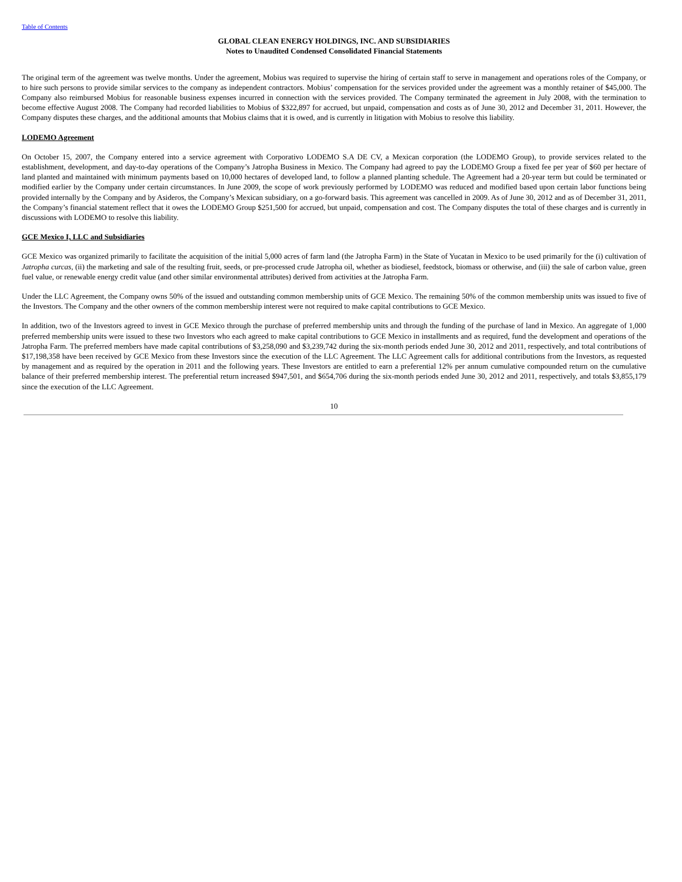Table of Contents
GLOBAL CLEAN ENERGY HOLDINGS, INC. AND SUBSIDIARIES
Notes to Unaudited Condensed Consolidated Financial Statements
The original term of the agreement was twelve months. Under the agreement, Mobius was required to supervise the hiring of certain staff to serve in management and operations roles of the Company, or to hire such persons to provide similar services to the company as independent contractors. Mobius’ compensation for the services provided under the agreement was a monthly retainer of $45,000. The Company also reimbursed Mobius for reasonable business expenses incurred in connection with the services provided. The Company terminated the agreement in July 2008, with the termination to become effective August 2008. The Company had recorded liabilities to Mobius of $322,897 for accrued, but unpaid, compensation and costs as of June 30, 2012 and December 31, 2011. However, the Company disputes these charges, and the additional amounts that Mobius claims that it is owed, and is currently in litigation with Mobius to resolve this liability.
LODEMO Agreement
On October 15, 2007, the Company entered into a service agreement with Corporativo LODEMO S.A DE CV, a Mexican corporation (the LODEMO Group), to provide services related to the establishment, development, and day-to-day operations of the Company’s Jatropha Business in Mexico. The Company had agreed to pay the LODEMO Group a fixed fee per year of $60 per hectare of land planted and maintained with minimum payments based on 10,000 hectares of developed land, to follow a planned planting schedule. The Agreement had a 20-year term but could be terminated or modified earlier by the Company under certain circumstances. In June 2009, the scope of work previously performed by LODEMO was reduced and modified based upon certain labor functions being provided internally by the Company and by Asideros, the Company’s Mexican subsidiary, on a go-forward basis. This agreement was cancelled in 2009. As of June 30, 2012 and as of December 31, 2011, the Company’s financial statement reflect that it owes the LODEMO Group $251,500 for accrued, but unpaid, compensation and cost. The Company disputes the total of these charges and is currently in discussions with LODEMO to resolve this liability.
GCE Mexico I, LLC and Subsidiaries
GCE Mexico was organized primarily to facilitate the acquisition of the initial 5,000 acres of farm land (the Jatropha Farm) in the State of Yucatan in Mexico to be used primarily for the (i) cultivation of Jatropha curcas, (ii) the marketing and sale of the resulting fruit, seeds, or pre-processed crude Jatropha oil, whether as biodiesel, feedstock, biomass or otherwise, and (iii) the sale of carbon value, green fuel value, or renewable energy credit value (and other similar environmental attributes) derived from activities at the Jatropha Farm.
Under the LLC Agreement, the Company owns 50% of the issued and outstanding common membership units of GCE Mexico. The remaining 50% of the common membership units was issued to five of the Investors. The Company and the other owners of the common membership interest were not required to make capital contributions to GCE Mexico.
In addition, two of the Investors agreed to invest in GCE Mexico through the purchase of preferred membership units and through the funding of the purchase of land in Mexico. An aggregate of 1,000 preferred membership units were issued to these two Investors who each agreed to make capital contributions to GCE Mexico in installments and as required, fund the development and operations of the Jatropha Farm. The preferred members have made capital contributions of $3,258,090 and $3,239,742 during the six-month periods ended June 30, 2012 and 2011, respectively, and total contributions of $17,198,358 have been received by GCE Mexico from these Investors since the execution of the LLC Agreement. The LLC Agreement calls for additional contributions from the Investors, as requested by management and as required by the operation in 2011 and the following years. These Investors are entitled to earn a preferential 12% per annum cumulative compounded return on the cumulative balance of their preferred membership interest. The preferential return increased $947,501, and $654,706 during the six-month periods ended June 30, 2012 and 2011, respectively, and totals $3,855,179 since the execution of the LLC Agreement.
10